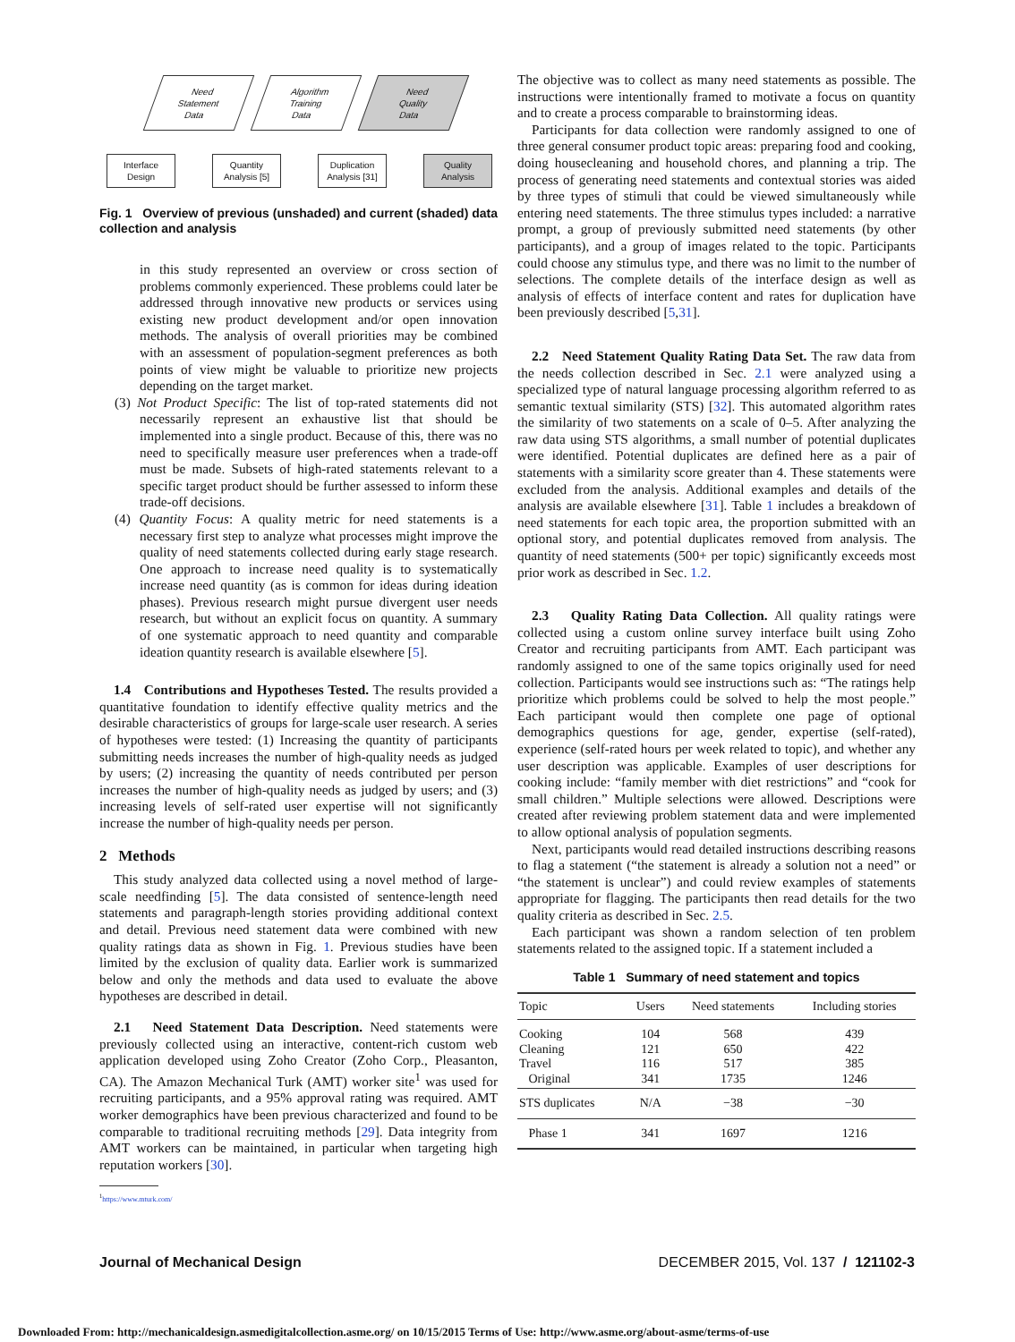Need
Statement
Data
Algorithm
Training
Data
Need
Quality
Data
Interface
Design
Quantity
Analysis [5]
Duplication
Analysis [31]
Quality
Analysis
Fig. 1 Overview of previous (unshaded) and current (shaded) data collection and analysis
in this study represented an overview or cross section of problems commonly experienced. These problems could later be addressed through innovative new products or services using existing new product development and/or open innovation methods. The analysis of overall priorities may be combined with an assessment of population-segment preferences as both points of view might be valuable to prioritize new projects depending on the target market.
(3) Not Product Specific: The list of top-rated statements did not necessarily represent an exhaustive list that should be implemented into a single product. Because of this, there was no need to specifically measure user preferences when a trade-off must be made. Subsets of high-rated statements relevant to a specific target product should be further assessed to inform these trade-off decisions.
(4) Quantity Focus: A quality metric for need statements is a necessary first step to analyze what processes might improve the quality of need statements collected during early stage research. One approach to increase need quality is to systematically increase need quantity (as is common for ideas during ideation phases). Previous research might pursue divergent user needs research, but without an explicit focus on quantity. A summary of one systematic approach to need quantity and comparable ideation quantity research is available elsewhere [5].
1.4 Contributions and Hypotheses Tested. The results provided a quantitative foundation to identify effective quality metrics and the desirable characteristics of groups for large-scale user research. A series of hypotheses were tested: (1) Increasing the quantity of participants submitting needs increases the number of high-quality needs as judged by users; (2) increasing the quantity of needs contributed per person increases the number of high-quality needs as judged by users; and (3) increasing levels of self-rated user expertise will not significantly increase the number of high-quality needs per person.
2 Methods
This study analyzed data collected using a novel method of large-scale needfinding [5]. The data consisted of sentence-length need statements and paragraph-length stories providing additional context and detail. Previous need statement data were combined with new quality ratings data as shown in Fig. 1. Previous studies have been limited by the exclusion of quality data. Earlier work is summarized below and only the methods and data used to evaluate the above hypotheses are described in detail.
2.1 Need Statement Data Description. Need statements were previously collected using an interactive, content-rich custom web application developed using Zoho Creator (Zoho Corp., Pleasanton, CA). The Amazon Mechanical Turk (AMT) worker site<sup>1</sup> was used for recruiting participants, and a 95% approval rating was required. AMT worker demographics have been previous characterized and found to be comparable to traditional recruiting methods [29]. Data integrity from AMT workers can be maintained, in particular when targeting high reputation workers [30].
<sup>1</sup> https://www.mturk.com/
The objective was to collect as many need statements as possible. The instructions were intentionally framed to motivate a focus on quantity and to create a process comparable to brainstorming ideas.
Participants for data collection were randomly assigned to one of three general consumer product topic areas: preparing food and cooking, doing housecleaning and household chores, and planning a trip. The process of generating need statements and contextual stories was aided by three types of stimuli that could be viewed simultaneously while entering need statements. The three stimulus types included: a narrative prompt, a group of previously submitted need statements (by other participants), and a group of images related to the topic. Participants could choose any stimulus type, and there was no limit to the number of selections. The complete details of the interface design as well as analysis of effects of interface content and rates for duplication have been previously described [5,31].
2.2 Need Statement Quality Rating Data Set. The raw data from the needs collection described in Sec. 2.1 were analyzed using a specialized type of natural language processing algorithm referred to as semantic textual similarity (STS) [32]. This automated algorithm rates the similarity of two statements on a scale of 0–5. After analyzing the raw data using STS algorithms, a small number of potential duplicates were identified. Potential duplicates are defined here as a pair of statements with a similarity score greater than 4. These statements were excluded from the analysis. Additional examples and details of the analysis are available elsewhere [31]. Table 1 includes a breakdown of need statements for each topic area, the proportion submitted with an optional story, and potential duplicates removed from analysis. The quantity of need statements (500+ per topic) significantly exceeds most prior work as described in Sec. 1.2.
2.3 Quality Rating Data Collection. All quality ratings were collected using a custom online survey interface built using Zoho Creator and recruiting participants from AMT. Each participant was randomly assigned to one of the same topics originally used for need collection. Participants would see instructions such as: “The ratings help prioritize which problems could be solved to help the most people.” Each participant would then complete one page of optional demographics questions for age, gender, expertise (self-rated), experience (self-rated hours per week related to topic), and whether any user description was applicable. Examples of user descriptions for cooking include: “family member with diet restrictions” and “cook for small children.” Multiple selections were allowed. Descriptions were created after reviewing problem statement data and were implemented to allow optional analysis of population segments.
Next, participants would read detailed instructions describing reasons to flag a statement (“the statement is already a solution not a need” or “the statement is unclear”) and could review examples of statements appropriate for flagging. The participants then read details for the two quality criteria as described in Sec. 2.5.
Each participant was shown a random selection of ten problem statements related to the assigned topic. If a statement included a
Table 1 Summary of need statement and topics
| Topic | Users | Need statements | Including stories |
| --- | --- | --- | --- |
| Cooking Cleaning Travel Original | 104 121 116 341 | 568 650 517 1735 | 439 422 385 1246 |
| STS duplicates | N/A | −38 | −30 |
| Phase 1 | 341 | 1697 | 1216 |
Journal of Mechanical Design DECEMBER 2015, Vol. 137 / 121102-3
Downloaded From: http://mechanicaldesign.asmedigitalcollection.asme.org/ on 10/15/2015 Terms of Use: http://www.asme.org/about-asme/terms-of-use